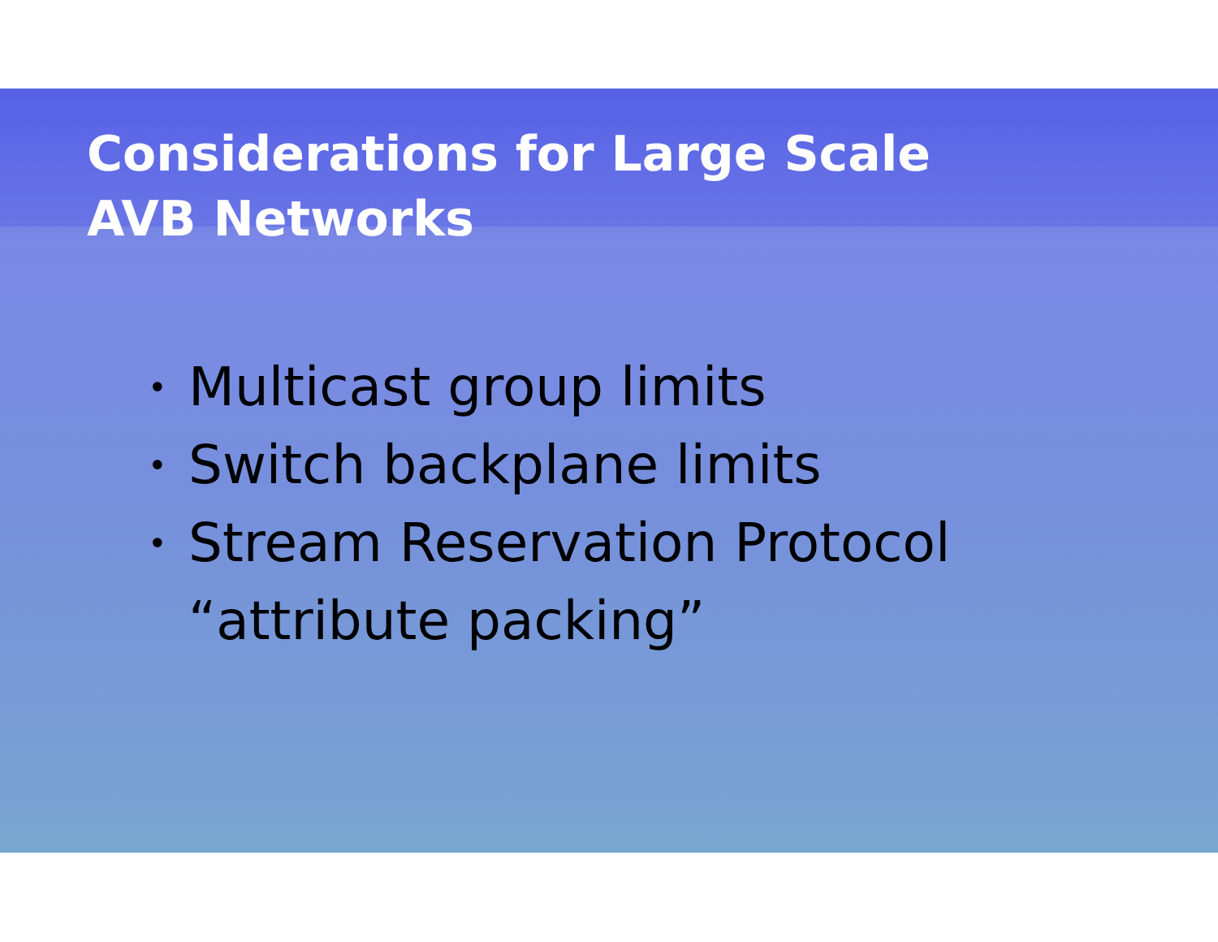Considerations for Large Scale
AVB Networks
• Multicast group limits
• Switch backplane limits
• Stream Reservation Protocol
“attribute packing”